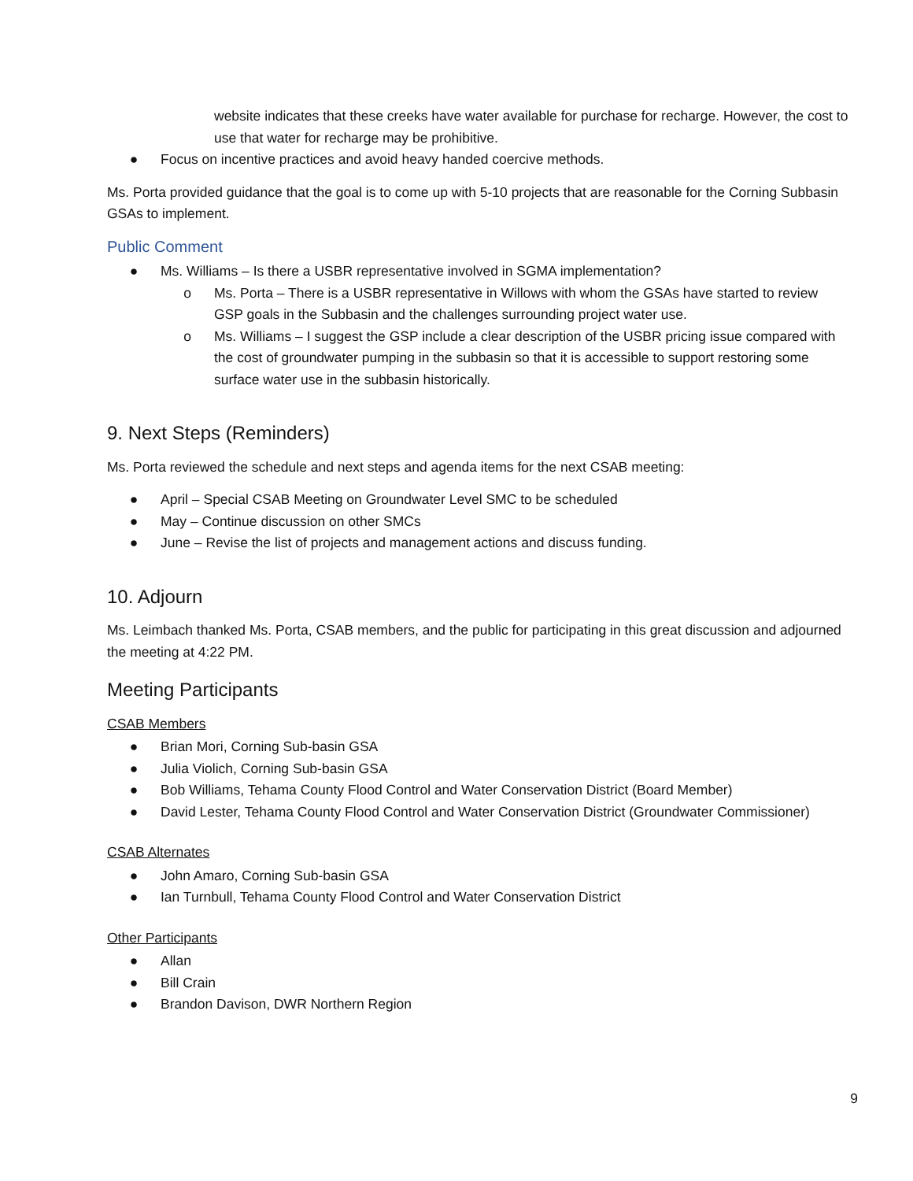website indicates that these creeks have water available for purchase for recharge. However, the cost to use that water for recharge may be prohibitive.
● Focus on incentive practices and avoid heavy handed coercive methods.
Ms. Porta provided guidance that the goal is to come up with 5-10 projects that are reasonable for the Corning Subbasin GSAs to implement.
Public Comment
● Ms. Williams – Is there a USBR representative involved in SGMA implementation?
o Ms. Porta – There is a USBR representative in Willows with whom the GSAs have started to review GSP goals in the Subbasin and the challenges surrounding project water use.
o Ms. Williams – I suggest the GSP include a clear description of the USBR pricing issue compared with the cost of groundwater pumping in the subbasin so that it is accessible to support restoring some surface water use in the subbasin historically.
9. Next Steps (Reminders)
Ms. Porta reviewed the schedule and next steps and agenda items for the next CSAB meeting:
● April – Special CSAB Meeting on Groundwater Level SMC to be scheduled
● May – Continue discussion on other SMCs
● June – Revise the list of projects and management actions and discuss funding.
10. Adjourn
Ms. Leimbach thanked Ms. Porta, CSAB members, and the public for participating in this great discussion and adjourned the meeting at 4:22 PM.
Meeting Participants
CSAB Members
● Brian Mori, Corning Sub-basin GSA
● Julia Violich, Corning Sub-basin GSA
● Bob Williams, Tehama County Flood Control and Water Conservation District (Board Member)
● David Lester, Tehama County Flood Control and Water Conservation District (Groundwater Commissioner)
CSAB Alternates
● John Amaro, Corning Sub-basin GSA
● Ian Turnbull, Tehama County Flood Control and Water Conservation District
Other Participants
● Allan
● Bill Crain
● Brandon Davison, DWR Northern Region
9